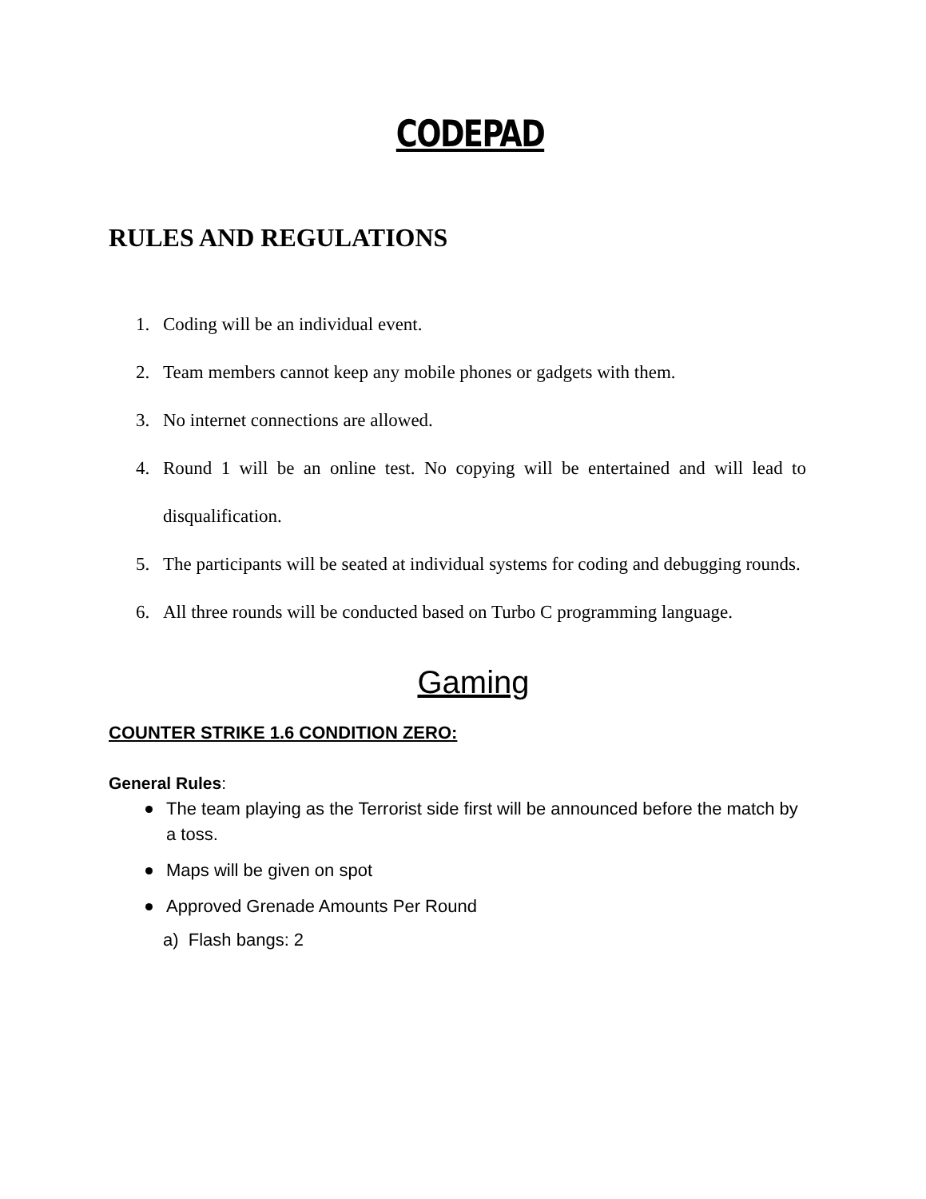CODEPAD
RULES AND REGULATIONS
1. Coding will be an individual event.
2. Team members cannot keep any mobile phones or gadgets with them.
3. No internet connections are allowed.
4. Round 1 will be an online test. No copying will be entertained and will lead to disqualification.
5. The participants will be seated at individual systems for coding and debugging rounds.
6. All three rounds will be conducted based on Turbo C programming language.
Gaming
COUNTER STRIKE 1.6 CONDITION ZERO:
General Rules:
The team playing as the Terrorist side first will be announced before the match by a toss.
Maps will be given on spot
Approved Grenade Amounts Per Round
a) Flash bangs: 2